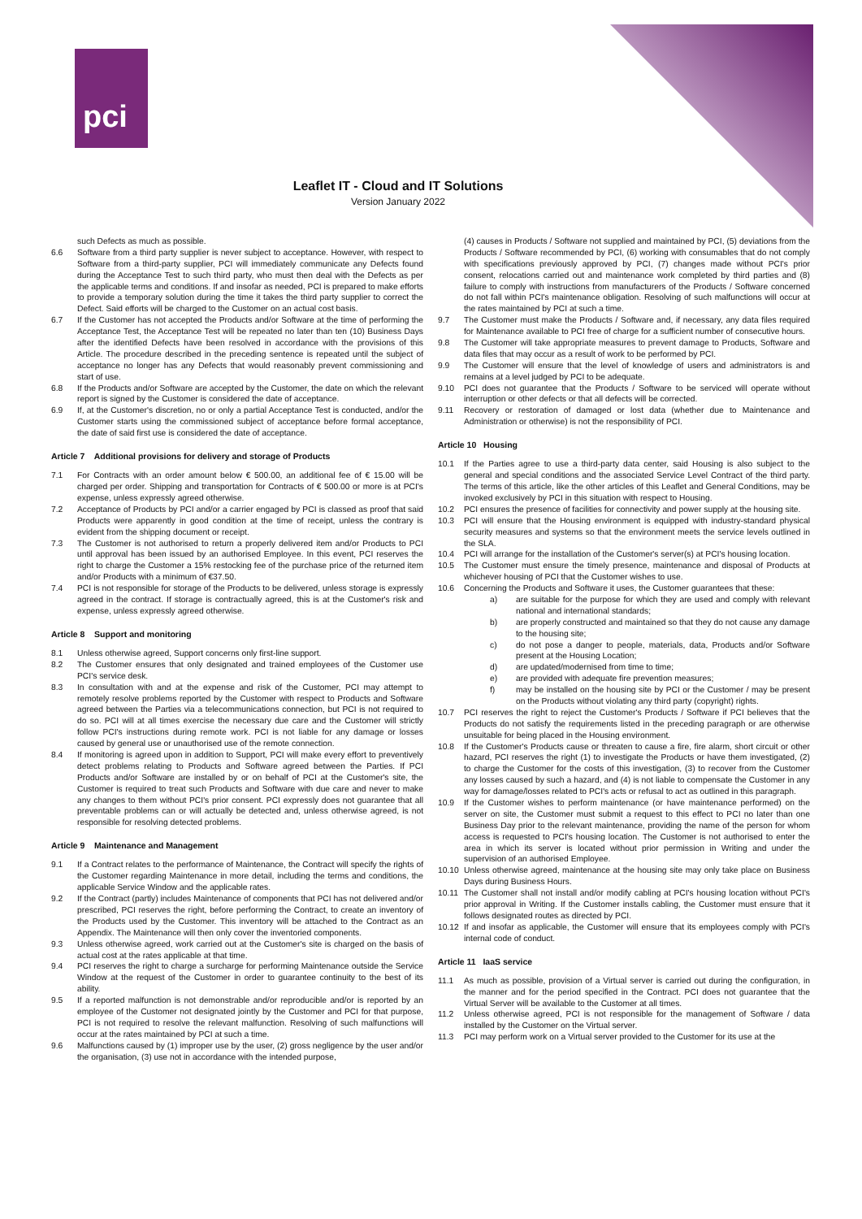pci
Leaflet IT - Cloud and IT Solutions
Version January 2022
such Defects as much as possible.
6.6 Software from a third party supplier is never subject to acceptance. However, with respect to Software from a third-party supplier, PCI will immediately communicate any Defects found during the Acceptance Test to such third party, who must then deal with the Defects as per the applicable terms and conditions. If and insofar as needed, PCI is prepared to make efforts to provide a temporary solution during the time it takes the third party supplier to correct the Defect. Said efforts will be charged to the Customer on an actual cost basis.
6.7 If the Customer has not accepted the Products and/or Software at the time of performing the Acceptance Test, the Acceptance Test will be repeated no later than ten (10) Business Days after the identified Defects have been resolved in accordance with the provisions of this Article. The procedure described in the preceding sentence is repeated until the subject of acceptance no longer has any Defects that would reasonably prevent commissioning and start of use.
6.8 If the Products and/or Software are accepted by the Customer, the date on which the relevant report is signed by the Customer is considered the date of acceptance.
6.9 If, at the Customer's discretion, no or only a partial Acceptance Test is conducted, and/or the Customer starts using the commissioned subject of acceptance before formal acceptance, the date of said first use is considered the date of acceptance.
Article 7 Additional provisions for delivery and storage of Products
7.1 For Contracts with an order amount below € 500.00, an additional fee of € 15.00 will be charged per order. Shipping and transportation for Contracts of € 500.00 or more is at PCI's expense, unless expressly agreed otherwise.
7.2 Acceptance of Products by PCI and/or a carrier engaged by PCI is classed as proof that said Products were apparently in good condition at the time of receipt, unless the contrary is evident from the shipping document or receipt.
7.3 The Customer is not authorised to return a properly delivered item and/or Products to PCI until approval has been issued by an authorised Employee. In this event, PCI reserves the right to charge the Customer a 15% restocking fee of the purchase price of the returned item and/or Products with a minimum of €37.50.
7.4 PCI is not responsible for storage of the Products to be delivered, unless storage is expressly agreed in the contract. If storage is contractually agreed, this is at the Customer's risk and expense, unless expressly agreed otherwise.
Article 8 Support and monitoring
8.1 Unless otherwise agreed, Support concerns only first-line support.
8.2 The Customer ensures that only designated and trained employees of the Customer use PCI's service desk.
8.3 In consultation with and at the expense and risk of the Customer, PCI may attempt to remotely resolve problems reported by the Customer with respect to Products and Software agreed between the Parties via a telecommunications connection, but PCI is not required to do so. PCI will at all times exercise the necessary due care and the Customer will strictly follow PCI's instructions during remote work. PCI is not liable for any damage or losses caused by general use or unauthorised use of the remote connection.
8.4 If monitoring is agreed upon in addition to Support, PCI will make every effort to preventively detect problems relating to Products and Software agreed between the Parties. If PCI Products and/or Software are installed by or on behalf of PCI at the Customer's site, the Customer is required to treat such Products and Software with due care and never to make any changes to them without PCI's prior consent. PCI expressly does not guarantee that all preventable problems can or will actually be detected and, unless otherwise agreed, is not responsible for resolving detected problems.
Article 9 Maintenance and Management
9.1 If a Contract relates to the performance of Maintenance, the Contract will specify the rights of the Customer regarding Maintenance in more detail, including the terms and conditions, the applicable Service Window and the applicable rates.
9.2 If the Contract (partly) includes Maintenance of components that PCI has not delivered and/or prescribed, PCI reserves the right, before performing the Contract, to create an inventory of the Products used by the Customer. This inventory will be attached to the Contract as an Appendix. The Maintenance will then only cover the inventoried components.
9.3 Unless otherwise agreed, work carried out at the Customer's site is charged on the basis of actual cost at the rates applicable at that time.
9.4 PCI reserves the right to charge a surcharge for performing Maintenance outside the Service Window at the request of the Customer in order to guarantee continuity to the best of its ability.
9.5 If a reported malfunction is not demonstrable and/or reproducible and/or is reported by an employee of the Customer not designated jointly by the Customer and PCI for that purpose, PCI is not required to resolve the relevant malfunction. Resolving of such malfunctions will occur at the rates maintained by PCI at such a time.
9.6 Malfunctions caused by (1) improper use by the user, (2) gross negligence by the user and/or the organisation, (3) use not in accordance with the intended purpose,
(4) causes in Products / Software not supplied and maintained by PCI, (5) deviations from the Products / Software recommended by PCI, (6) working with consumables that do not comply with specifications previously approved by PCI, (7) changes made without PCI's prior consent, relocations carried out and maintenance work completed by third parties and (8) failure to comply with instructions from manufacturers of the Products / Software concerned do not fall within PCI's maintenance obligation. Resolving of such malfunctions will occur at the rates maintained by PCI at such a time.
9.7 The Customer must make the Products / Software and, if necessary, any data files required for Maintenance available to PCI free of charge for a sufficient number of consecutive hours.
9.8 The Customer will take appropriate measures to prevent damage to Products, Software and data files that may occur as a result of work to be performed by PCI.
9.9 The Customer will ensure that the level of knowledge of users and administrators is and remains at a level judged by PCI to be adequate.
9.10 PCI does not guarantee that the Products / Software to be serviced will operate without interruption or other defects or that all defects will be corrected.
9.11 Recovery or restoration of damaged or lost data (whether due to Maintenance and Administration or otherwise) is not the responsibility of PCI.
Article 10 Housing
10.1 If the Parties agree to use a third-party data center, said Housing is also subject to the general and special conditions and the associated Service Level Contract of the third party. The terms of this article, like the other articles of this Leaflet and General Conditions, may be invoked exclusively by PCI in this situation with respect to Housing.
10.2 PCI ensures the presence of facilities for connectivity and power supply at the housing site.
10.3 PCI will ensure that the Housing environment is equipped with industry-standard physical security measures and systems so that the environment meets the service levels outlined in the SLA.
10.4 PCI will arrange for the installation of the Customer's server(s) at PCI's housing location.
10.5 The Customer must ensure the timely presence, maintenance and disposal of Products at whichever housing of PCI that the Customer wishes to use.
10.6 Concerning the Products and Software it uses, the Customer guarantees that these:
a) are suitable for the purpose for which they are used and comply with relevant national and international standards;
b) are properly constructed and maintained so that they do not cause any damage to the housing site;
c) do not pose a danger to people, materials, data, Products and/or Software present at the Housing Location;
d) are updated/modernised from time to time;
e) are provided with adequate fire prevention measures;
f) may be installed on the housing site by PCI or the Customer / may be present on the Products without violating any third party (copyright) rights.
10.7 PCI reserves the right to reject the Customer's Products / Software if PCI believes that the Products do not satisfy the requirements listed in the preceding paragraph or are otherwise unsuitable for being placed in the Housing environment.
10.8 If the Customer's Products cause or threaten to cause a fire, fire alarm, short circuit or other hazard, PCI reserves the right (1) to investigate the Products or have them investigated, (2) to charge the Customer for the costs of this investigation, (3) to recover from the Customer any losses caused by such a hazard, and (4) is not liable to compensate the Customer in any way for damage/losses related to PCI's acts or refusal to act as outlined in this paragraph.
10.9 If the Customer wishes to perform maintenance (or have maintenance performed) on the server on site, the Customer must submit a request to this effect to PCI no later than one Business Day prior to the relevant maintenance, providing the name of the person for whom access is requested to PCI's housing location. The Customer is not authorised to enter the area in which its server is located without prior permission in Writing and under the supervision of an authorised Employee.
10.10 Unless otherwise agreed, maintenance at the housing site may only take place on Business Days during Business Hours.
10.11 The Customer shall not install and/or modify cabling at PCI's housing location without PCI's prior approval in Writing. If the Customer installs cabling, the Customer must ensure that it follows designated routes as directed by PCI.
10.12 If and insofar as applicable, the Customer will ensure that its employees comply with PCI's internal code of conduct.
Article 11 IaaS service
11.1 As much as possible, provision of a Virtual server is carried out during the configuration, in the manner and for the period specified in the Contract. PCI does not guarantee that the Virtual Server will be available to the Customer at all times.
11.2 Unless otherwise agreed, PCI is not responsible for the management of Software / data installed by the Customer on the Virtual server.
11.3 PCI may perform work on a Virtual server provided to the Customer for its use at the